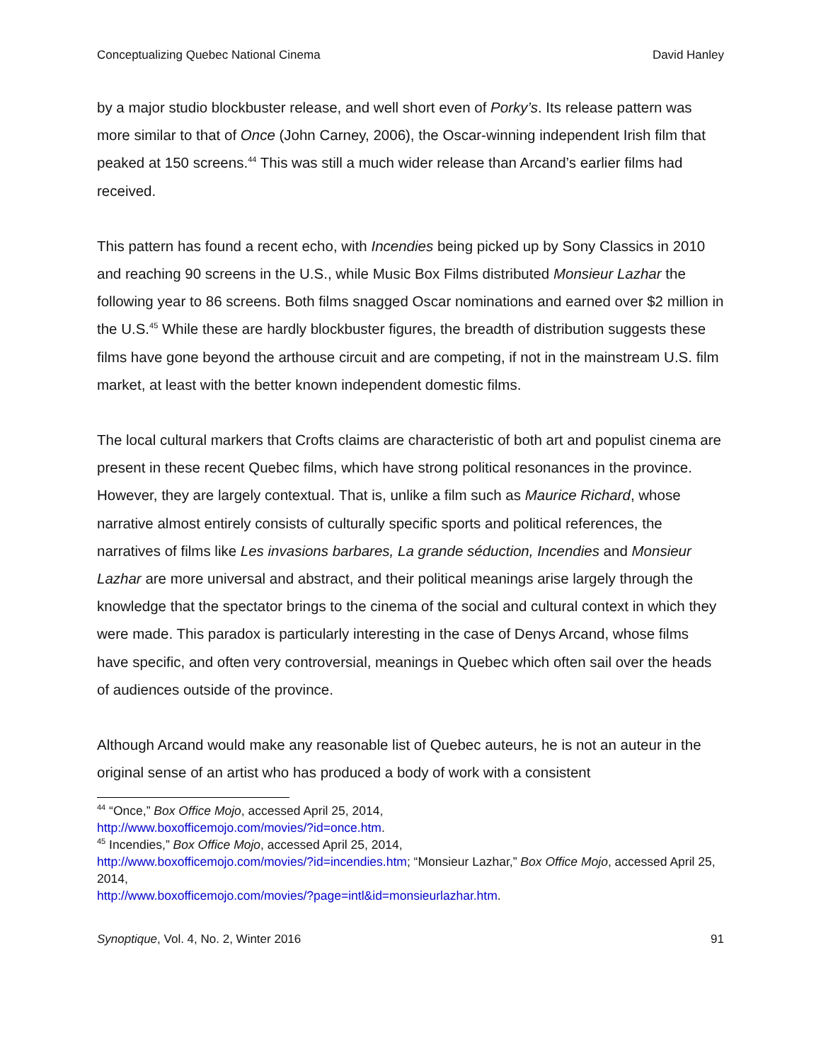Conceptualizing Quebec National Cinema David Hanley
by a major studio blockbuster release, and well short even of Porky’s. Its release pattern was more similar to that of Once (John Carney, 2006), the Oscar-winning independent Irish film that peaked at 150 screens.<sup>44</sup> This was still a much wider release than Arcand’s earlier films had received.
This pattern has found a recent echo, with Incendies being picked up by Sony Classics in 2010 and reaching 90 screens in the U.S., while Music Box Films distributed Monsieur Lazhar the following year to 86 screens. Both films snagged Oscar nominations and earned over $2 million in the U.S.<sup>45</sup> While these are hardly blockbuster figures, the breadth of distribution suggests these films have gone beyond the arthouse circuit and are competing, if not in the mainstream U.S. film market, at least with the better known independent domestic films.
The local cultural markers that Crofts claims are characteristic of both art and populist cinema are present in these recent Quebec films, which have strong political resonances in the province. However, they are largely contextual. That is, unlike a film such as Maurice Richard, whose narrative almost entirely consists of culturally specific sports and political references, the narratives of films like Les invasions barbares, La grande séduction, Incendies and Monsieur Lazhar are more universal and abstract, and their political meanings arise largely through the knowledge that the spectator brings to the cinema of the social and cultural context in which they were made. This paradox is particularly interesting in the case of Denys Arcand, whose films have specific, and often very controversial, meanings in Quebec which often sail over the heads of audiences outside of the province.
Although Arcand would make any reasonable list of Quebec auteurs, he is not an auteur in the original sense of an artist who has produced a body of work with a consistent
<sup>44</sup> “Once,” Box Office Mojo, accessed April 25, 2014,
http://www.boxofficemojo.com/movies/?id=once.htm.
<sup>45</sup> Incendies,” Box Office Mojo, accessed April 25, 2014,
http://www.boxofficemojo.com/movies/?id=incendies.htm; “Monsieur Lazhar,” Box Office Mojo, accessed April 25, 2014,
http://www.boxofficemojo.com/movies/?page=intl&id=monsieurlazhar.htm.
Synoptique, Vol. 4, No. 2, Winter 2016 91